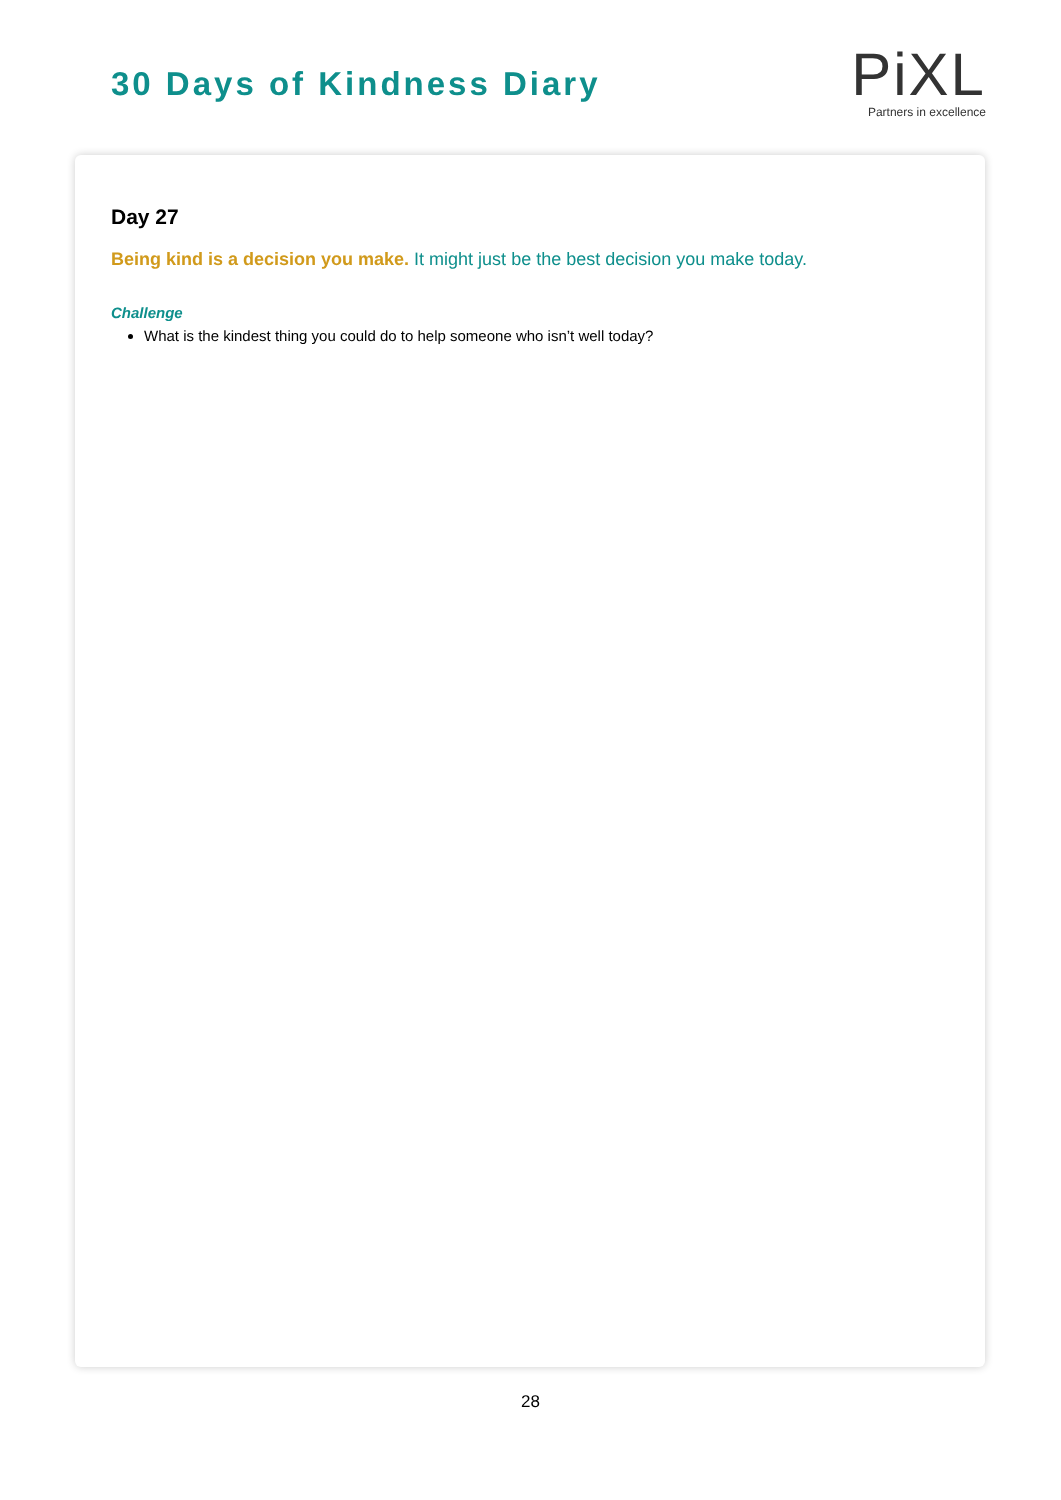30 Days of Kindness Diary
PiXL
Partners in excellence
Day 27
Being kind is a decision you make. It might just be the best decision you make today.
Challenge
What is the kindest thing you could do to help someone who isn’t well today?
28